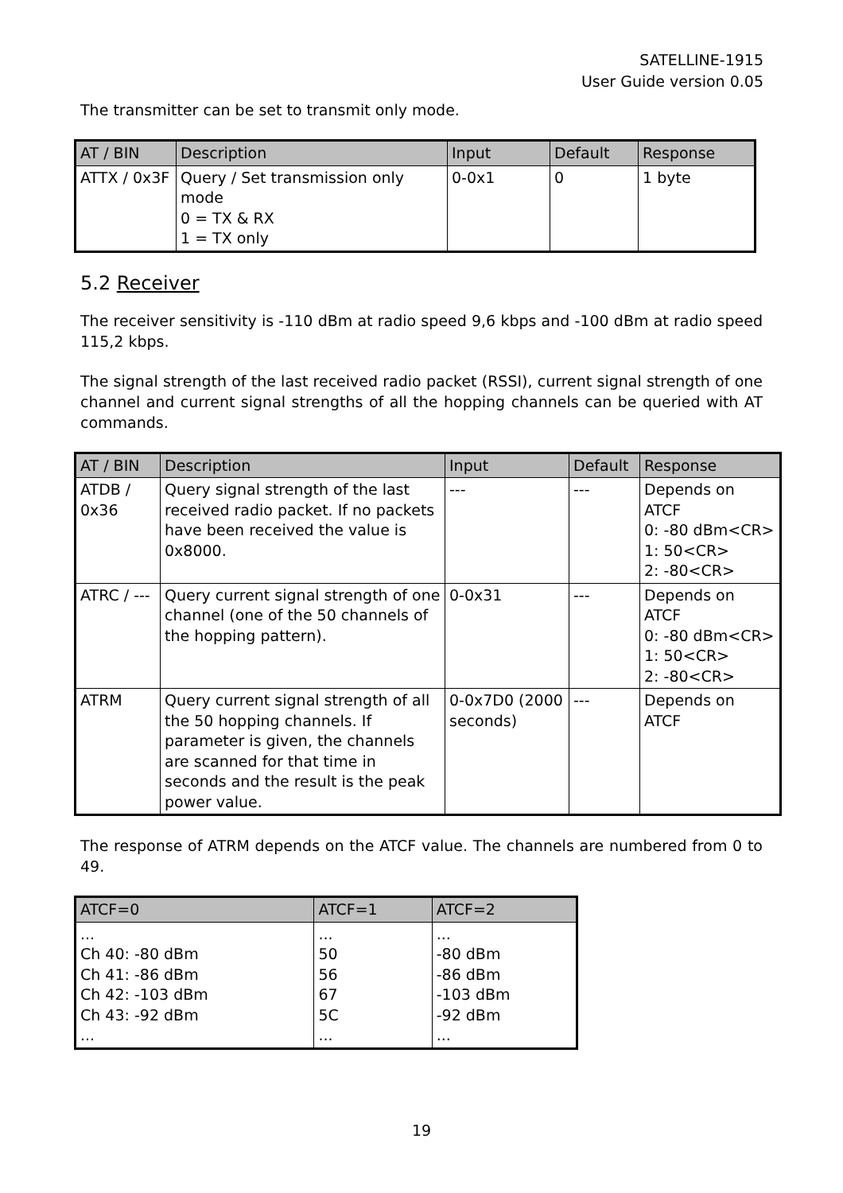SATELLINE-1915
User Guide version 0.05
The transmitter can be set to transmit only mode.
| AT / BIN | Description | Input | Default | Response |
| --- | --- | --- | --- | --- |
| ATTX / 0x3F | Query / Set transmission only mode 0 = TX & RX 1 = TX only | 0-0x1 | 0 | 1 byte |
5.2 Receiver
The receiver sensitivity is -110 dBm at radio speed 9,6 kbps and -100 dBm at radio speed 115,2 kbps.
The signal strength of the last received radio packet (RSSI), current signal strength of one channel and current signal strengths of all the hopping channels can be queried with AT commands.
| AT / BIN | Description | Input | Default | Response |
| --- | --- | --- | --- | --- |
| ATDB / 0x36 | Query signal strength of the last received radio packet. If no packets have been received the value is 0x8000. | --- | --- | Depends on ATCF 0: -80 dBm<CR> 1: 50<CR> 2: -80<CR> |
| ATRC / --- | Query current signal strength of one channel (one of the 50 channels of the hopping pattern). | 0-0x31 | --- | Depends on ATCF 0: -80 dBm<CR> 1: 50<CR> 2: -80<CR> |
| ATRM | Query current signal strength of all the 50 hopping channels. If parameter is given, the channels are scanned for that time in seconds and the result is the peak power value. | 0-0x7D0 (2000 seconds) | --- | Depends on ATCF |
The response of ATRM depends on the ATCF value. The channels are numbered from 0 to 49.
| ATCF=0 | ATCF=1 | ATCF=2 |
| --- | --- | --- |
| ... Ch 40: -80 dBm Ch 41: -86 dBm Ch 42: -103 dBm Ch 43: -92 dBm ... | ... 50 56 67 5C ... | ... -80 dBm -86 dBm -103 dBm -92 dBm ... |
19